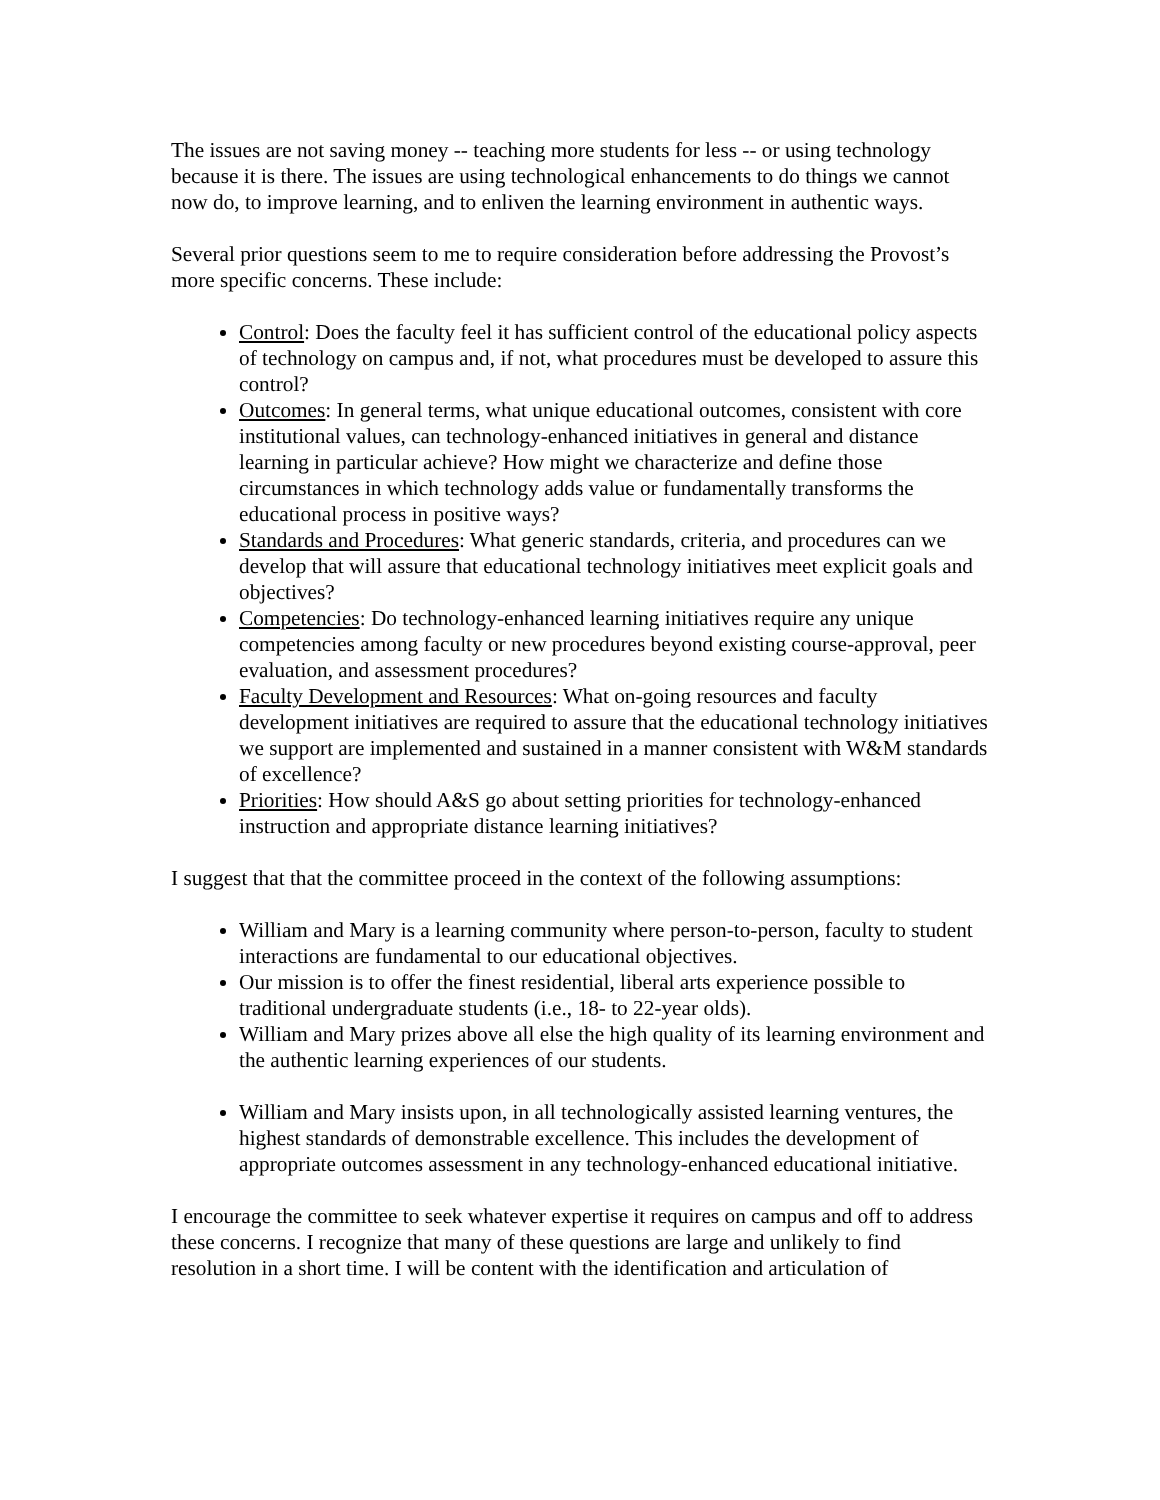The issues are not saving money -- teaching more students for less -- or using technology because it is there. The issues are using technological enhancements to do things we cannot now do, to improve learning, and to enliven the learning environment in authentic ways.
Several prior questions seem to me to require consideration before addressing the Provost’s more specific concerns. These include:
Control: Does the faculty feel it has sufficient control of the educational policy aspects of technology on campus and, if not, what procedures must be developed to assure this control?
Outcomes: In general terms, what unique educational outcomes, consistent with core institutional values, can technology-enhanced initiatives in general and distance learning in particular achieve? How might we characterize and define those circumstances in which technology adds value or fundamentally transforms the educational process in positive ways?
Standards and Procedures: What generic standards, criteria, and procedures can we develop that will assure that educational technology initiatives meet explicit goals and objectives?
Competencies: Do technology-enhanced learning initiatives require any unique competencies among faculty or new procedures beyond existing course-approval, peer evaluation, and assessment procedures?
Faculty Development and Resources: What on-going resources and faculty development initiatives are required to assure that the educational technology initiatives we support are implemented and sustained in a manner consistent with W&M standards of excellence?
Priorities: How should A&S go about setting priorities for technology-enhanced instruction and appropriate distance learning initiatives?
I suggest that that the committee proceed in the context of the following assumptions:
William and Mary is a learning community where person-to-person, faculty to student interactions are fundamental to our educational objectives.
Our mission is to offer the finest residential, liberal arts experience possible to traditional undergraduate students (i.e., 18- to 22-year olds).
William and Mary prizes above all else the high quality of its learning environment and the authentic learning experiences of our students.
William and Mary insists upon, in all technologically assisted learning ventures, the highest standards of demonstrable excellence. This includes the development of appropriate outcomes assessment in any technology-enhanced educational initiative.
I encourage the committee to seek whatever expertise it requires on campus and off to address these concerns. I recognize that many of these questions are large and unlikely to find resolution in a short time. I will be content with the identification and articulation of